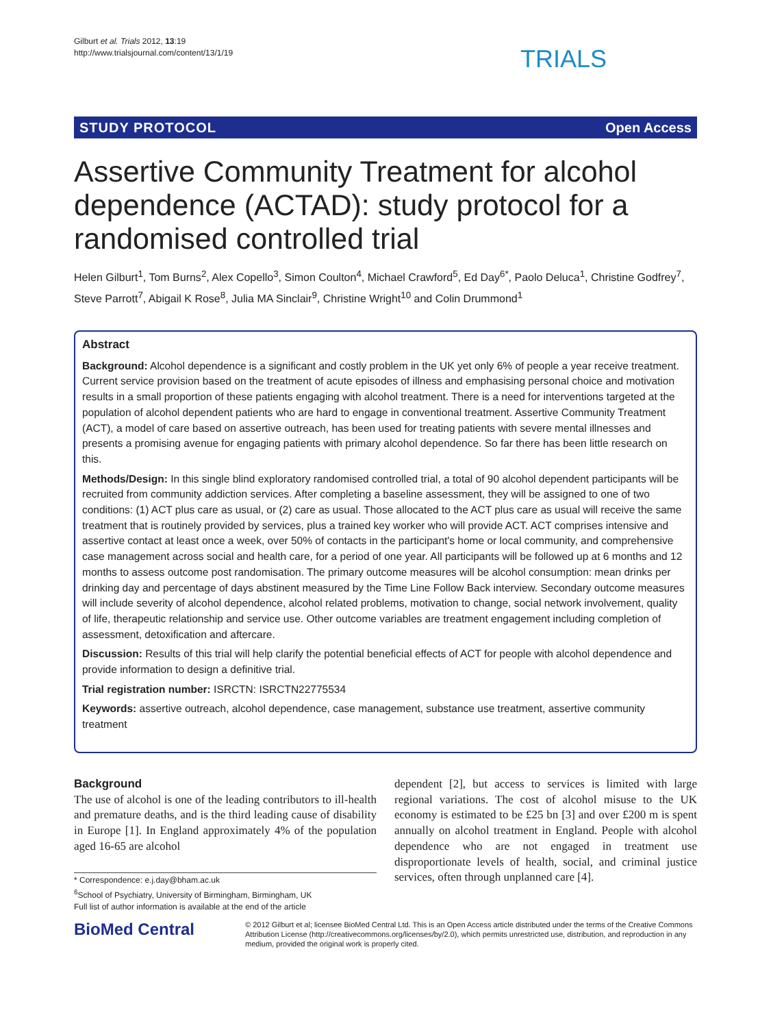Gilburt et al. Trials 2012, 13:19
http://www.trialsjournal.com/content/13/1/19
TRIALS
STUDY PROTOCOL Open Access
Assertive Community Treatment for alcohol dependence (ACTAD): study protocol for a randomised controlled trial
Helen Gilburt<sup>1</sup>, Tom Burns<sup>2</sup>, Alex Copello<sup>3</sup>, Simon Coulton<sup>4</sup>, Michael Crawford<sup>5</sup>, Ed Day<sup>6*</sup>, Paolo Deluca<sup>1</sup>, Christine Godfrey<sup>7</sup>, Steve Parrott<sup>7</sup>, Abigail K Rose<sup>8</sup>, Julia MA Sinclair<sup>9</sup>, Christine Wright<sup>10</sup> and Colin Drummond<sup>1</sup>
Abstract
Background: Alcohol dependence is a significant and costly problem in the UK yet only 6% of people a year receive treatment. Current service provision based on the treatment of acute episodes of illness and emphasising personal choice and motivation results in a small proportion of these patients engaging with alcohol treatment. There is a need for interventions targeted at the population of alcohol dependent patients who are hard to engage in conventional treatment. Assertive Community Treatment (ACT), a model of care based on assertive outreach, has been used for treating patients with severe mental illnesses and presents a promising avenue for engaging patients with primary alcohol dependence. So far there has been little research on this.
Methods/Design: In this single blind exploratory randomised controlled trial, a total of 90 alcohol dependent participants will be recruited from community addiction services. After completing a baseline assessment, they will be assigned to one of two conditions: (1) ACT plus care as usual, or (2) care as usual. Those allocated to the ACT plus care as usual will receive the same treatment that is routinely provided by services, plus a trained key worker who will provide ACT. ACT comprises intensive and assertive contact at least once a week, over 50% of contacts in the participant's home or local community, and comprehensive case management across social and health care, for a period of one year. All participants will be followed up at 6 months and 12 months to assess outcome post randomisation. The primary outcome measures will be alcohol consumption: mean drinks per drinking day and percentage of days abstinent measured by the Time Line Follow Back interview. Secondary outcome measures will include severity of alcohol dependence, alcohol related problems, motivation to change, social network involvement, quality of life, therapeutic relationship and service use. Other outcome variables are treatment engagement including completion of assessment, detoxification and aftercare.
Discussion: Results of this trial will help clarify the potential beneficial effects of ACT for people with alcohol dependence and provide information to design a definitive trial.
Trial registration number: ISRCTN: ISRCTN22775534
Keywords: assertive outreach, alcohol dependence, case management, substance use treatment, assertive community treatment
Background
The use of alcohol is one of the leading contributors to ill-health and premature deaths, and is the third leading cause of disability in Europe [1]. In England approximately 4% of the population aged 16-65 are alcohol
* Correspondence: e.j.day@bham.ac.uk
<sup>6</sup> School of Psychiatry, University of Birmingham, Birmingham, UK
Full list of author information is available at the end of the article
dependent [2], but access to services is limited with large regional variations. The cost of alcohol misuse to the UK economy is estimated to be £25 bn [3] and over £200 m is spent annually on alcohol treatment in England. People with alcohol dependence who are not engaged in treatment use disproportionate levels of health, social, and criminal justice services, often through unplanned care [4].
BioMed Central
© 2012 Gilburt et al; licensee BioMed Central Ltd. This is an Open Access article distributed under the terms of the Creative Commons Attribution License (http://creativecommons.org/licenses/by/2.0), which permits unrestricted use, distribution, and reproduction in any medium, provided the original work is properly cited.